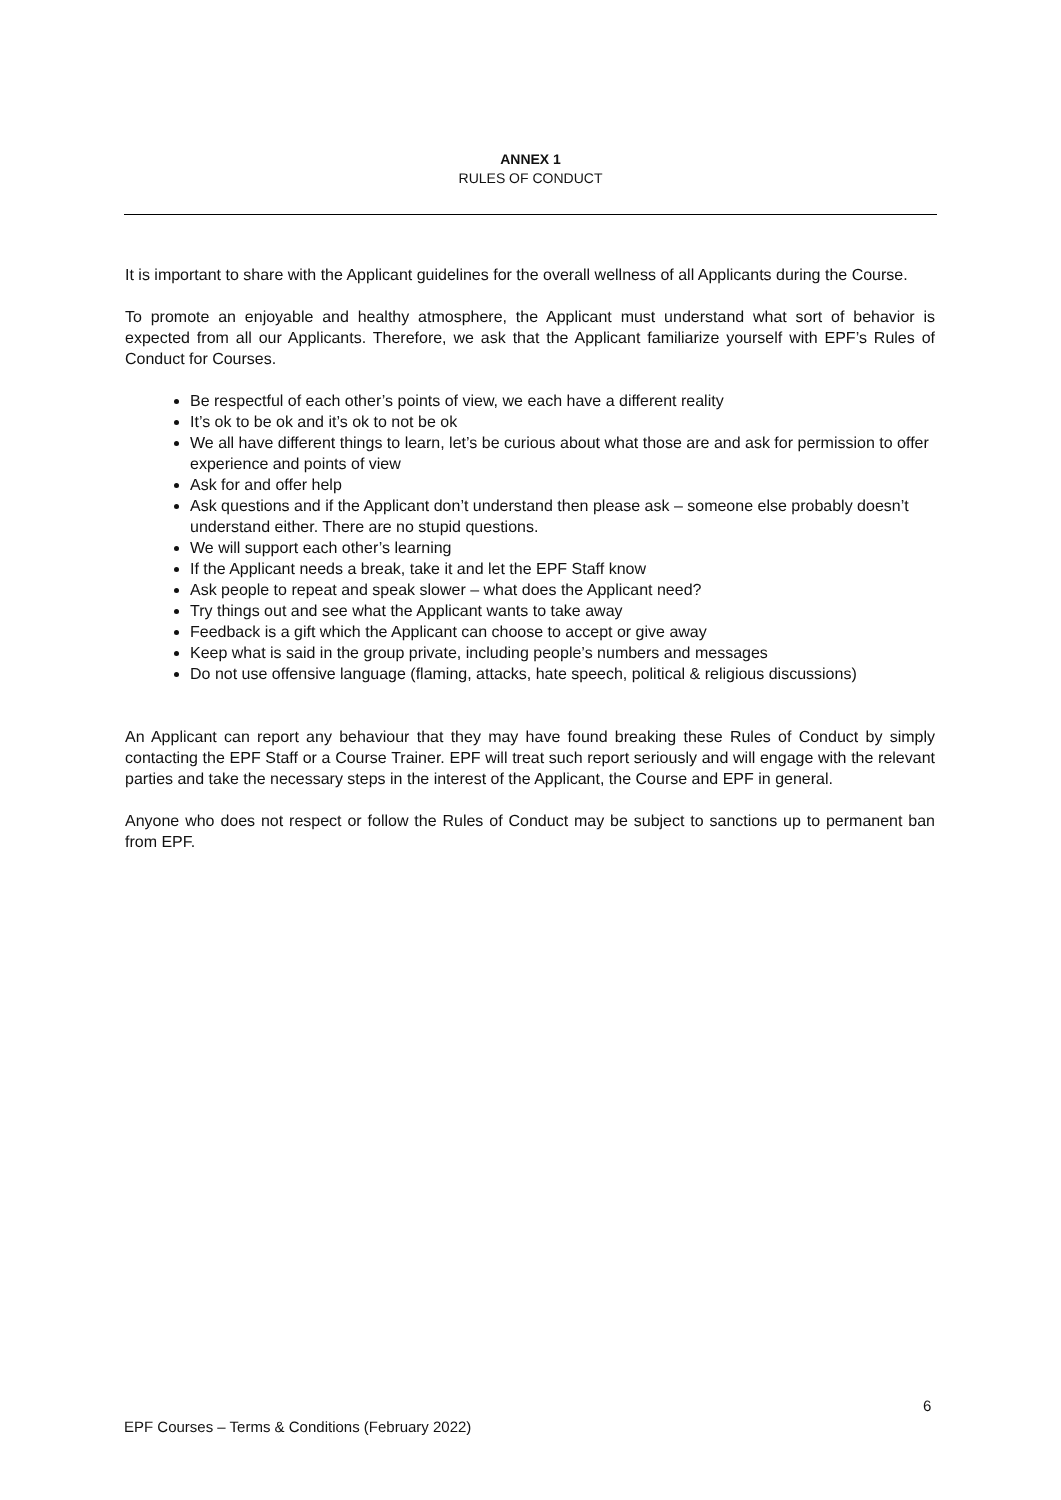ANNEX 1
RULES OF CONDUCT
It is important to share with the Applicant guidelines for the overall wellness of all Applicants during the Course.
To promote an enjoyable and healthy atmosphere, the Applicant must understand what sort of behavior is expected from all our Applicants. Therefore, we ask that the Applicant familiarize yourself with EPF’s Rules of Conduct for Courses.
Be respectful of each other’s points of view, we each have a different reality
It’s ok to be ok and it’s ok to not be ok
We all have different things to learn, let’s be curious about what those are and ask for permission to offer experience and points of view
Ask for and offer help
Ask questions and if the Applicant don’t understand then please ask – someone else probably doesn’t understand either. There are no stupid questions.
We will support each other’s learning
If the Applicant needs a break, take it and let the EPF Staff know
Ask people to repeat and speak slower – what does the Applicant need?
Try things out and see what the Applicant wants to take away
Feedback is a gift which the Applicant can choose to accept or give away
Keep what is said in the group private, including people’s numbers and messages
Do not use offensive language (flaming, attacks, hate speech, political & religious discussions)
An Applicant can report any behaviour that they may have found breaking these Rules of Conduct by simply contacting the EPF Staff or a Course Trainer. EPF will treat such report seriously and will engage with the relevant parties and take the necessary steps in the interest of the Applicant, the Course and EPF in general.
Anyone who does not respect or follow the Rules of Conduct may be subject to sanctions up to permanent ban from EPF.
6
EPF Courses – Terms & Conditions (February 2022)